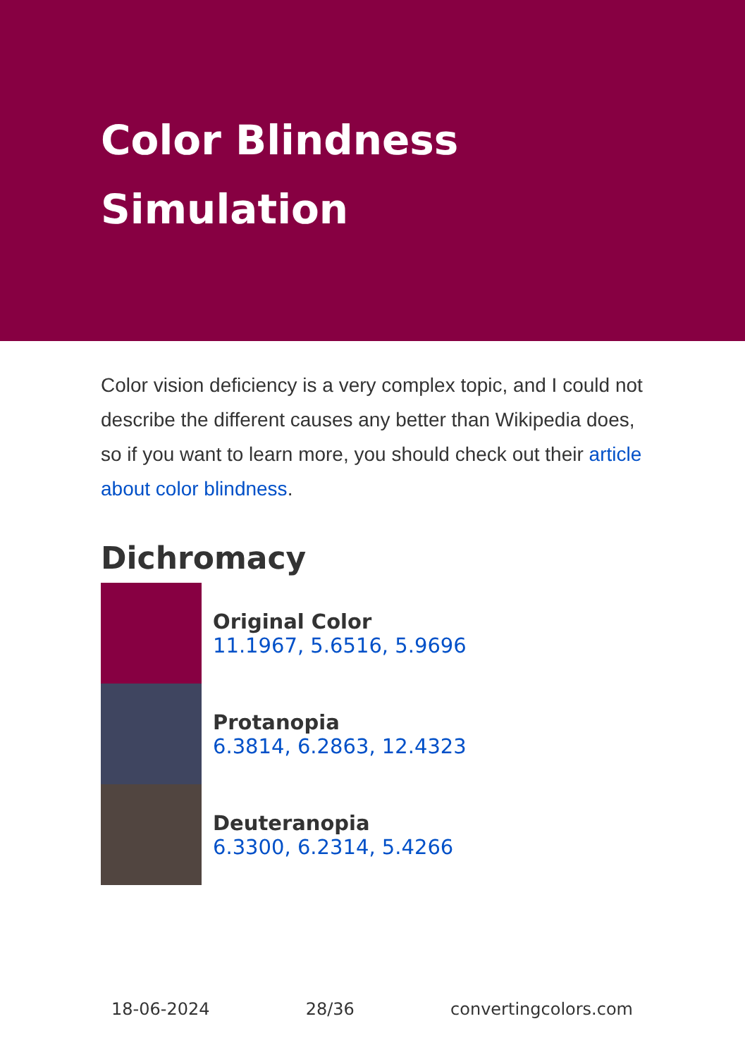Color Blindness Simulation
Color vision deficiency is a very complex topic, and I could not describe the different causes any better than Wikipedia does, so if you want to learn more, you should check out their article about color blindness.
Dichromacy
Original Color
11.1967, 5.6516, 5.9696
Protanopia
6.3814, 6.2863, 12.4323
Deuteranopia
6.3300, 6.2314, 5.4266
18-06-2024 28/36 convertingcolors.com